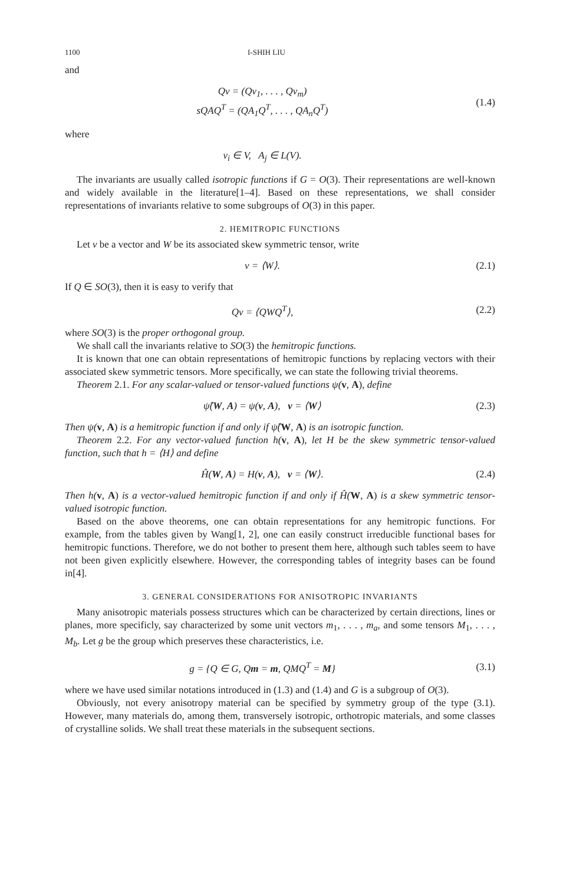1100 I-SHIH LIU
and
Qv = (Qv<sub>1</sub>, . . . , Qv<sub>m</sub>)
sQAQ<sup>T</sup> = (QA<sub>1</sub>Q<sup>T</sup>, . . . , QA<sub>n</sub>Q<sup>T</sup>)
(1.4)
where
v<sub>i</sub> ∈ V, A<sub>j</sub> ∈ L(V).
The invariants are usually called isotropic functions if G = O(3). Their representations are well-known and widely available in the literature[1–4]. Based on these representations, we shall consider representations of invariants relative to some subgroups of O(3) in this paper.
2. HEMITROPIC FUNCTIONS
Let v be a vector and W be its associated skew symmetric tensor, write
v = ⟨W⟩. (2.1)
If Q ∈ SO(3), then it is easy to verify that
Qv = ⟨QWQ<sup>T</sup>⟩, (2.2)
where SO(3) is the proper orthogonal group.
We shall call the invariants relative to SO(3) the hemitropic functions.
It is known that one can obtain representations of hemitropic functions by replacing vectors with their associated skew symmetric tensors. More specifically, we can state the following trivial theorems.
Theorem 2.1. For any scalar-valued or tensor-valued functions ψ(v, A), define
ψ̂(W, A) = ψ(v, A), v = ⟨W⟩ (2.3)
Then ψ(v, A) is a hemitropic function if and only if ψ̂(W, A) is an isotropic function.
Theorem 2.2. For any vector-valued function h(v, A), let H be the skew symmetric tensor-valued function, such that h = ⟨H⟩ and define
Ĥ(W, A) = H(v, A), v = ⟨W⟩. (2.4)
Then h(v, A) is a vector-valued hemitropic function if and only if Ĥ(W, A) is a skew symmetric tensor-valued isotropic function.
Based on the above theorems, one can obtain representations for any hemitropic functions. For example, from the tables given by Wang[1, 2], one can easily construct irreducible functional bases for hemitropic functions. Therefore, we do not bother to present them here, although such tables seem to have not been given explicitly elsewhere. However, the corresponding tables of integrity bases can be found in[4].
3. GENERAL CONSIDERATIONS FOR ANISOTROPIC INVARIANTS
Many anisotropic materials possess structures which can be characterized by certain directions, lines or planes, more specificly, say characterized by some unit vectors m<sub>1</sub>, . . . , m<sub>a</sub>, and some tensors M<sub>1</sub>, . . . , M<sub>b</sub>. Let g be the group which preserves these characteristics, i.e.
g = {Q ∈ G, Qm = m, QMQ<sup>T</sup> = M} (3.1)
where we have used similar notations introduced in (1.3) and (1.4) and G is a subgroup of O(3).
Obviously, not every anisotropy material can be specified by symmetry group of the type (3.1). However, many materials do, among them, transversely isotropic, orthotropic materials, and some classes of crystalline solids. We shall treat these materials in the subsequent sections.